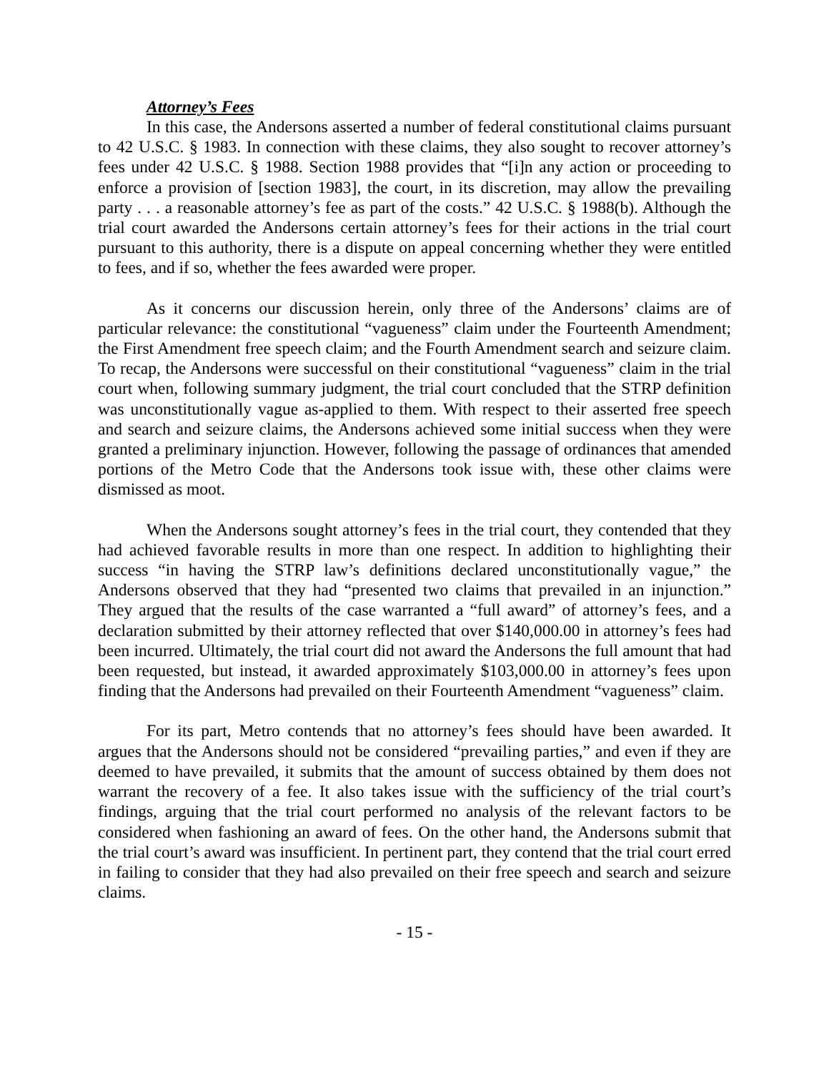Attorney’s Fees
In this case, the Andersons asserted a number of federal constitutional claims pursuant to 42 U.S.C. § 1983. In connection with these claims, they also sought to recover attorney’s fees under 42 U.S.C. § 1988. Section 1988 provides that “[i]n any action or proceeding to enforce a provision of [section 1983], the court, in its discretion, may allow the prevailing party . . . a reasonable attorney’s fee as part of the costs.” 42 U.S.C. § 1988(b). Although the trial court awarded the Andersons certain attorney’s fees for their actions in the trial court pursuant to this authority, there is a dispute on appeal concerning whether they were entitled to fees, and if so, whether the fees awarded were proper.
As it concerns our discussion herein, only three of the Andersons’ claims are of particular relevance: the constitutional “vagueness” claim under the Fourteenth Amendment; the First Amendment free speech claim; and the Fourth Amendment search and seizure claim. To recap, the Andersons were successful on their constitutional “vagueness” claim in the trial court when, following summary judgment, the trial court concluded that the STRP definition was unconstitutionally vague as-applied to them. With respect to their asserted free speech and search and seizure claims, the Andersons achieved some initial success when they were granted a preliminary injunction. However, following the passage of ordinances that amended portions of the Metro Code that the Andersons took issue with, these other claims were dismissed as moot.
When the Andersons sought attorney’s fees in the trial court, they contended that they had achieved favorable results in more than one respect. In addition to highlighting their success “in having the STRP law’s definitions declared unconstitutionally vague,” the Andersons observed that they had “presented two claims that prevailed in an injunction.” They argued that the results of the case warranted a “full award” of attorney’s fees, and a declaration submitted by their attorney reflected that over $140,000.00 in attorney’s fees had been incurred. Ultimately, the trial court did not award the Andersons the full amount that had been requested, but instead, it awarded approximately $103,000.00 in attorney’s fees upon finding that the Andersons had prevailed on their Fourteenth Amendment “vagueness” claim.
For its part, Metro contends that no attorney’s fees should have been awarded. It argues that the Andersons should not be considered “prevailing parties,” and even if they are deemed to have prevailed, it submits that the amount of success obtained by them does not warrant the recovery of a fee. It also takes issue with the sufficiency of the trial court’s findings, arguing that the trial court performed no analysis of the relevant factors to be considered when fashioning an award of fees. On the other hand, the Andersons submit that the trial court’s award was insufficient. In pertinent part, they contend that the trial court erred in failing to consider that they had also prevailed on their free speech and search and seizure claims.
- 15 -